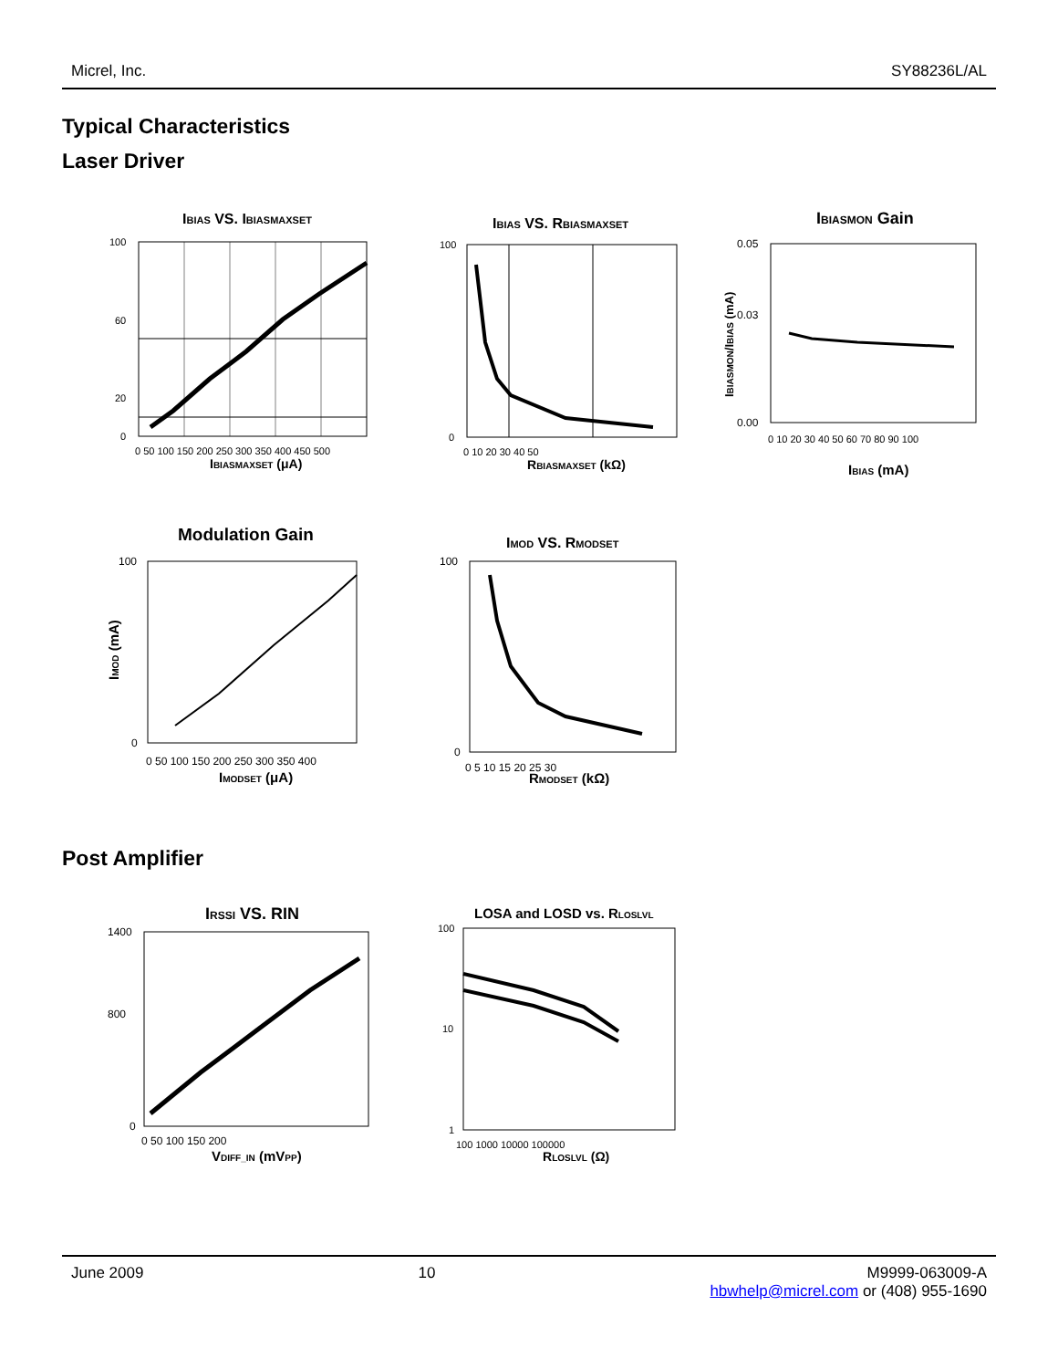Micrel, Inc. SY88236L/AL
Typical Characteristics
Laser Driver
IBIAS VS. IBIASMAXSET
100
60
20
0
0 50 100 150 200 250 300 350 400 450 500
IBIASMAXSET (μA)
IBIAS VS. RBIASMAXSET
100
0
0 10 20 30 40 50
RBIASMAXSET (kΩ)
IBIASMON Gain
0.05
0.03
0.00
0 10 20 30 40 50 60 70 80 90 100
IBIAS (mA)
IBIASMON/IBIAS (mA)
Modulation Gain
100
0
0 50 100 150 200 250 300 350 400
IMODSET (μA)
IMOD (mA)
IMOD VS. RMODSET
100
0
0 5 10 15 20 25 30
RMODSET (kΩ)
Post Amplifier
IRSSI VS. RIN
1400
800
0
0 50 100 150 200
VDIFF_IN (mVPP)
LOSA and LOSD vs. RLOSLVL
100
10
1
100 1000 10000 100000
RLOSLVL (Ω)
June 2009 10 M9999-063009-A
hbwhelp@micrel.com or (408) 955-1690